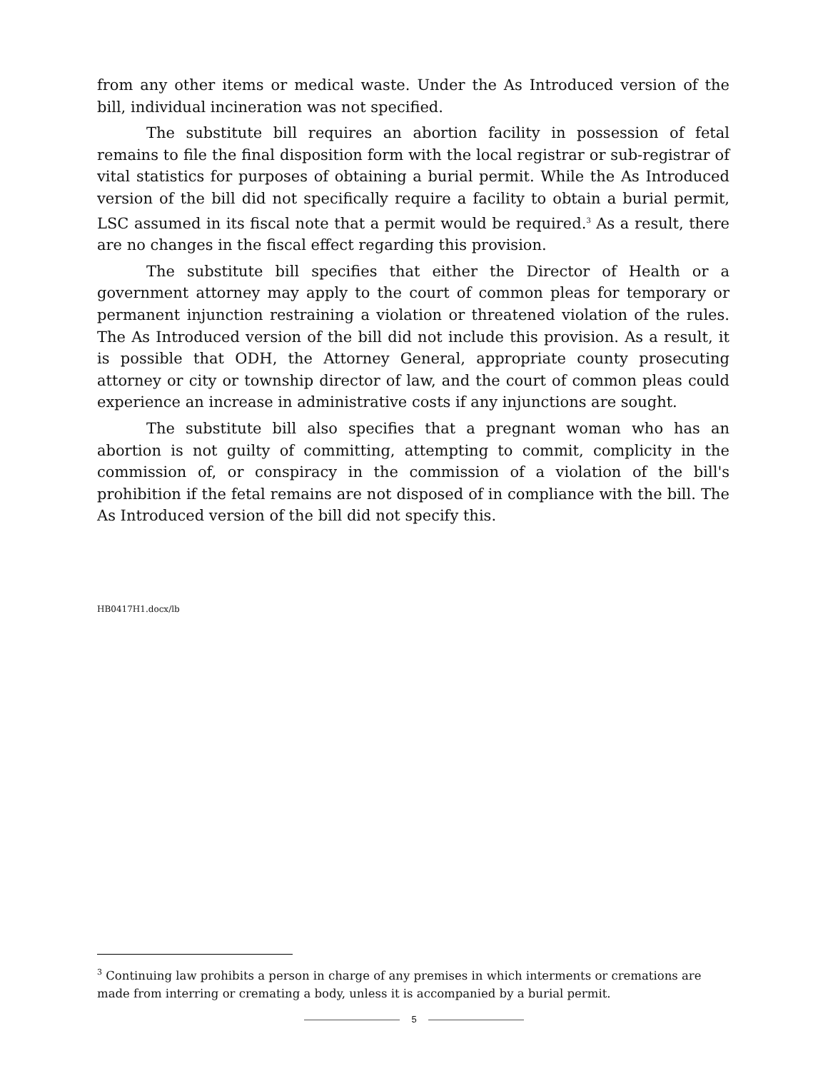from any other items or medical waste. Under the As Introduced version of the bill, individual incineration was not specified.
The substitute bill requires an abortion facility in possession of fetal remains to file the final disposition form with the local registrar or sub-registrar of vital statistics for purposes of obtaining a burial permit. While the As Introduced version of the bill did not specifically require a facility to obtain a burial permit, LSC assumed in its fiscal note that a permit would be required.<sup>3</sup> As a result, there are no changes in the fiscal effect regarding this provision.
The substitute bill specifies that either the Director of Health or a government attorney may apply to the court of common pleas for temporary or permanent injunction restraining a violation or threatened violation of the rules. The As Introduced version of the bill did not include this provision. As a result, it is possible that ODH, the Attorney General, appropriate county prosecuting attorney or city or township director of law, and the court of common pleas could experience an increase in administrative costs if any injunctions are sought.
The substitute bill also specifies that a pregnant woman who has an abortion is not guilty of committing, attempting to commit, complicity in the commission of, or conspiracy in the commission of a violation of the bill's prohibition if the fetal remains are not disposed of in compliance with the bill. The As Introduced version of the bill did not specify this.
HB0417H1.docx/lb
<sup>3</sup> Continuing law prohibits a person in charge of any premises in which interments or cremations are made from interring or cremating a body, unless it is accompanied by a burial permit.
5